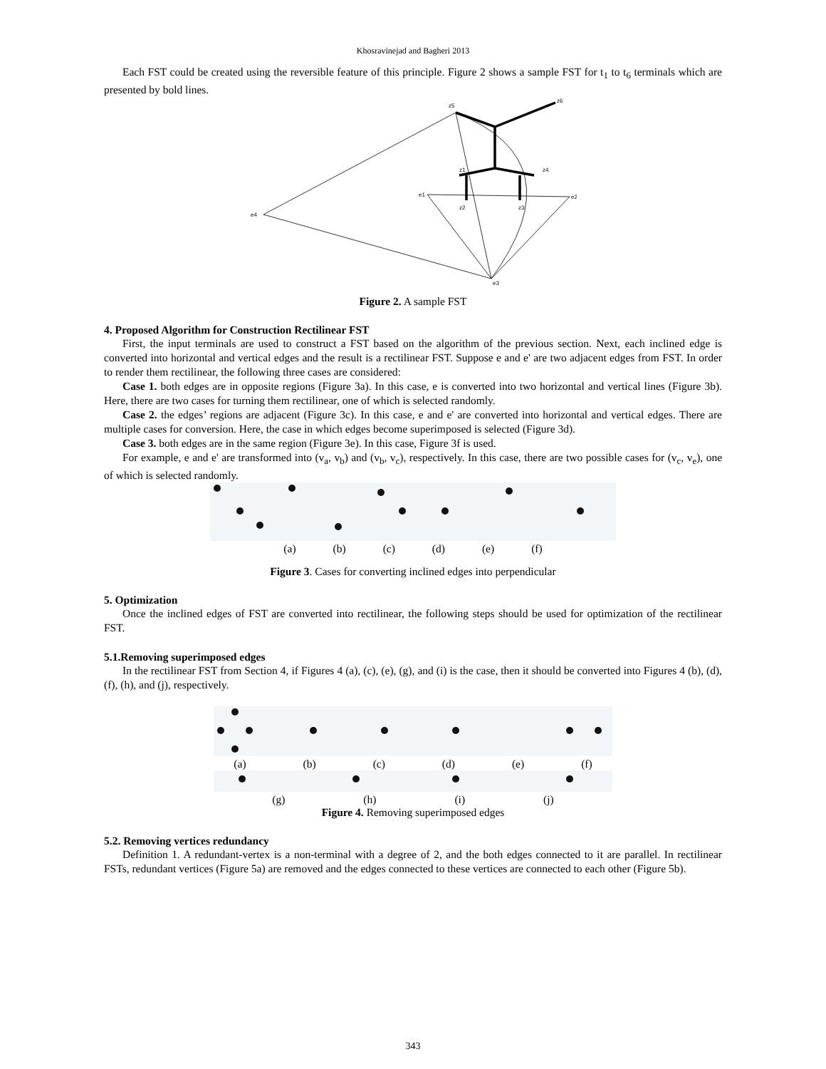Khosravinejad and Bagheri 2013
Each FST could be created using the reversible feature of this principle. Figure 2 shows a sample FST for t<sub>1</sub> to t<sub>6</sub> terminals which are presented by bold lines.
z5
z6
e4
e1
e2
e3
z1
z4
z2
z3
Figure 2. A sample FST
4. Proposed Algorithm for Construction Rectilinear FST
First, the input terminals are used to construct a FST based on the algorithm of the previous section. Next, each inclined edge is converted into horizontal and vertical edges and the result is a rectilinear FST. Suppose e and e' are two adjacent edges from FST. In order to render them rectilinear, the following three cases are considered:
Case 1. both edges are in opposite regions (Figure 3a). In this case, e is converted into two horizontal and vertical lines (Figure 3b). Here, there are two cases for turning them rectilinear, one of which is selected randomly.
Case 2. the edges’ regions are adjacent (Figure 3c). In this case, e and e' are converted into horizontal and vertical edges. There are multiple cases for conversion. Here, the case in which edges become superimposed is selected (Figure 3d).
Case 3. both edges are in the same region (Figure 3e). In this case, Figure 3f is used.
For example, e and e' are transformed into (v<sub>a</sub>, v<sub>b</sub>) and (v<sub>b</sub>, v<sub>c</sub>), respectively. In this case, there are two possible cases for (v<sub>c</sub>, v<sub>e</sub>), one of which is selected randomly.
(a) (b) (c) (d) (e) (f)
Figure 3. Cases for converting inclined edges into perpendicular
5. Optimization
Once the inclined edges of FST are converted into rectilinear, the following steps should be used for optimization of the rectilinear FST.
5.1.Removing superimposed edges
In the rectilinear FST from Section 4, if Figures 4 (a), (c), (e), (g), and (i) is the case, then it should be converted into Figures 4 (b), (d), (f), (h), and (j), respectively.
(a) (b) (c) (d) (e) (f)
(g) (h) (i) (j)
Figure 4. Removing superimposed edges
5.2. Removing vertices redundancy
Definition 1. A redundant-vertex is a non-terminal with a degree of 2, and the both edges connected to it are parallel. In rectilinear FSTs, redundant vertices (Figure 5a) are removed and the edges connected to these vertices are connected to each other (Figure 5b).
343